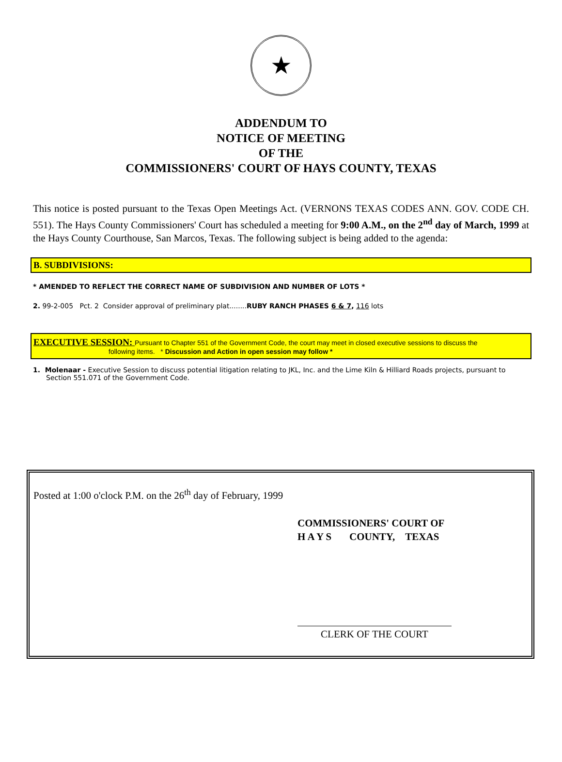★
ADDENDUM TO
NOTICE OF MEETING
OF THE
COMMISSIONERS' COURT OF HAYS COUNTY, TEXAS
This notice is posted pursuant to the Texas Open Meetings Act. (VERNONS TEXAS CODES ANN. GOV. CODE CH. 551). The Hays County Commissioners' Court has scheduled a meeting for 9:00 A.M., on the 2<sup>nd</sup> day of March, 1999 at the Hays County Courthouse, San Marcos, Texas. The following subject is being added to the agenda:
B. SUBDIVISIONS:
* AMENDED TO REFLECT THE CORRECT NAME OF SUBDIVISION AND NUMBER OF LOTS *
2. 99-2-005 Pct. 2 Consider approval of preliminary plat........RUBY RANCH PHASES 6 & 7, 116 lots
EXECUTIVE SESSION: Pursuant to Chapter 551 of the Government Code, the court may meet in closed executive sessions to discuss the
following items. * Discussion and Action in open session may follow *
1. Molenaar - Executive Session to discuss potential litigation relating to JKL, Inc. and the Lime Kiln & Hilliard Roads projects, pursuant to Section 551.071 of the Government Code.
Posted at 1:00 o'clock P.M. on the 26<sup>th</sup> day of February, 1999
COMMISSIONERS' COURT OF
H A Y S COUNTY, TEXAS
CLERK OF THE COURT